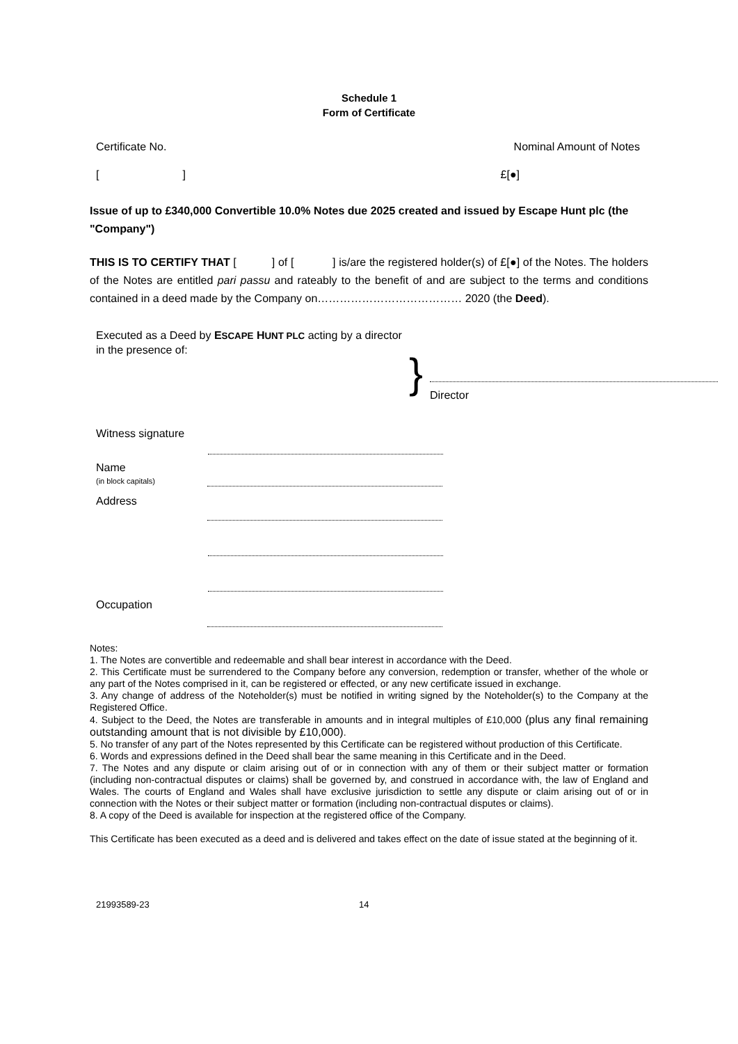Schedule 1
Form of Certificate
Certificate No. Nominal Amount of Notes
[ ] £[●]
Issue of up to £340,000 Convertible 10.0% Notes due 2025 created and issued by Escape Hunt plc (the "Company")
THIS IS TO CERTIFY THAT [ ] of [ ] is/are the registered holder(s) of £[●] of the Notes. The holders of the Notes are entitled pari passu and rateably to the benefit of and are subject to the terms and conditions contained in a deed made by the Company on………………………………… 2020 (the Deed).
Executed as a Deed by ESCAPE HUNT PLC acting by a director in the presence of:
}
Director
Witness signature
Name
(in block capitals)
Address
Occupation
Notes:
1. The Notes are convertible and redeemable and shall bear interest in accordance with the Deed.
2. This Certificate must be surrendered to the Company before any conversion, redemption or transfer, whether of the whole or any part of the Notes comprised in it, can be registered or effected, or any new certificate issued in exchange.
3. Any change of address of the Noteholder(s) must be notified in writing signed by the Noteholder(s) to the Company at the Registered Office.
4. Subject to the Deed, the Notes are transferable in amounts and in integral multiples of £10,000 (plus any final remaining outstanding amount that is not divisible by £10,000).
5. No transfer of any part of the Notes represented by this Certificate can be registered without production of this Certificate.
6. Words and expressions defined in the Deed shall bear the same meaning in this Certificate and in the Deed.
7. The Notes and any dispute or claim arising out of or in connection with any of them or their subject matter or formation (including non-contractual disputes or claims) shall be governed by, and construed in accordance with, the law of England and Wales. The courts of England and Wales shall have exclusive jurisdiction to settle any dispute or claim arising out of or in connection with the Notes or their subject matter or formation (including non-contractual disputes or claims).
8. A copy of the Deed is available for inspection at the registered office of the Company.
This Certificate has been executed as a deed and is delivered and takes effect on the date of issue stated at the beginning of it.
21993589-23 14